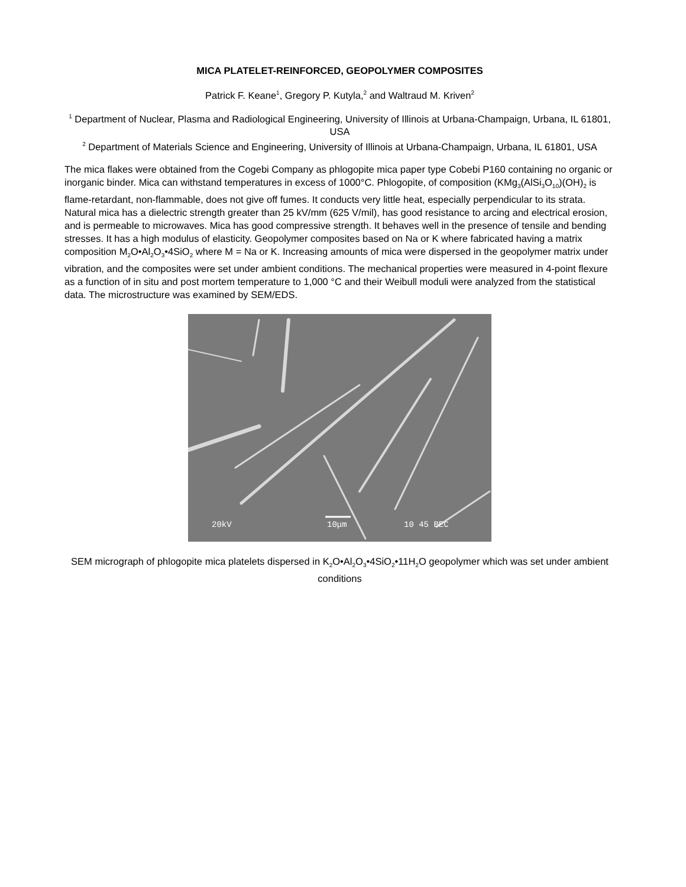MICA PLATELET-REINFORCED, GEOPOLYMER COMPOSITES
Patrick F. Keane<sup>1</sup>, Gregory P. Kutyla,<sup>2</sup> and Waltraud M. Kriven<sup>2</sup>
<sup>1</sup> Department of Nuclear, Plasma and Radiological Engineering, University of Illinois at Urbana-Champaign, Urbana, IL 61801, USA
<sup>2</sup> Department of Materials Science and Engineering, University of Illinois at Urbana-Champaign, Urbana, IL 61801, USA
The mica flakes were obtained from the Cogebi Company as phlogopite mica paper type Cobebi P160 containing no organic or inorganic binder. Mica can withstand temperatures in excess of 1000°C. Phlogopite, of composition (KMg<sub>3</sub>(AlSi<sub>3</sub>O<sub>10</sub>)(OH)<sub>2</sub> is flame-retardant, non-flammable, does not give off fumes. It conducts very little heat, especially perpendicular to its strata. Natural mica has a dielectric strength greater than 25 kV/mm (625 V/mil), has good resistance to arcing and electrical erosion, and is permeable to microwaves. Mica has good compressive strength. It behaves well in the presence of tensile and bending stresses. It has a high modulus of elasticity. Geopolymer composites based on Na or K where fabricated having a matrix composition M<sub>2</sub>O•Al<sub>2</sub>O<sub>3</sub>•4SiO<sub>2</sub> where M = Na or K. Increasing amounts of mica were dispersed in the geopolymer matrix under vibration, and the composites were set under ambient conditions. The mechanical properties were measured in 4-point flexure as a function of in situ and post mortem temperature to 1,000 °C and their Weibull moduli were analyzed from the statistical data. The microstructure was examined by SEM/EDS.
20kV
10μm
10 45 BEC
SEM micrograph of phlogopite mica platelets dispersed in K<sub>2</sub>O•Al<sub>2</sub>O<sub>3</sub>•4SiO<sub>2</sub>•11H<sub>2</sub>O geopolymer which was set under ambient conditions